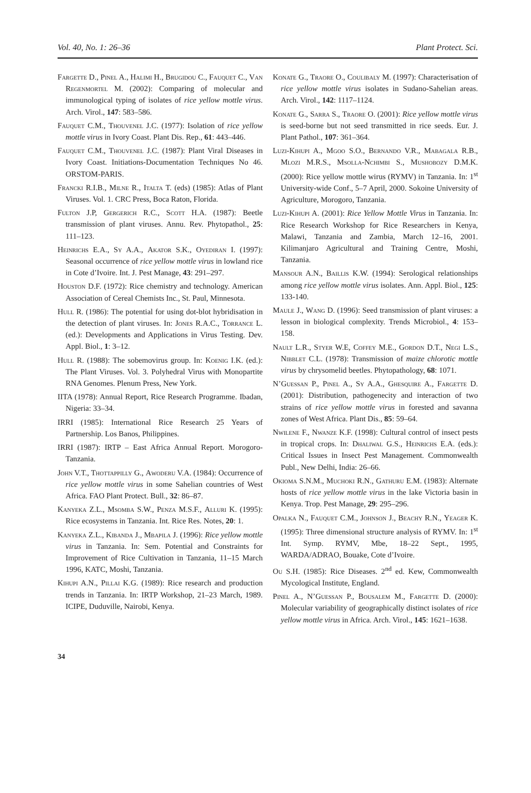Vol. 40, No. 1: 26–36 Plant Protect. Sci.
Fargette D., Pinel A., Halimi H., Brugidou C., Fauquet C., Van Regenmortel M. (2002): Comparing of molecular and immunological typing of isolates of rice yellow mottle virus. Arch. Virol., 147: 583–586.
Fauquet C.M., Thouvenel J.C. (1977): Isolation of rice yellow mottle virus in Ivory Coast. Plant Dis. Rep., 61: 443–446.
Fauquet C.M., Thouvenel J.C. (1987): Plant Viral Diseases in Ivory Coast. Initiations-Documentation Techniques No 46. ORSTOM-PARIS.
Francki R.I.B., Milne R., Italta T. (eds) (1985): Atlas of Plant Viruses. Vol. 1. CRC Press, Boca Raton, Florida.
Fulton J.P, Gergerich R.C., Scott H.A. (1987): Beetle transmission of plant viruses. Annu. Rev. Phytopathol., 25: 111–123.
Heinrichs E.A., Sy A.A., Akator S.K., Oyediran I. (1997): Seasonal occurrence of rice yellow mottle virus in lowland rice in Cote d’Ivoire. Int. J. Pest Manage, 43: 291–297.
Houston D.F. (1972): Rice chemistry and technology. American Association of Cereal Chemists Inc., St. Paul, Minnesota.
Hull R. (1986): The potential for using dot-blot hybridisation in the detection of plant viruses. In: Jones R.A.C., Torrance L. (ed.): Developments and Applications in Virus Testing. Dev. Appl. Biol., 1: 3–12.
Hull R. (1988): The sobemovirus group. In: Koenig I.K. (ed.): The Plant Viruses. Vol. 3. Polyhedral Virus with Monopartite RNA Genomes. Plenum Press, New York.
IITA (1978): Annual Report, Rice Research Programme. Ibadan, Nigeria: 33–34.
IRRI (1985): International Rice Research 25 Years of Partnership. Los Banos, Philippines.
IRRI (1987): IRTP – East Africa Annual Report. Morogoro-Tanzania.
John V.T., Thottappilly G., Awoderu V.A. (1984): Occurrence of rice yellow mottle virus in some Sahelian countries of West Africa. FAO Plant Protect. Bull., 32: 86–87.
Kanyeka Z.L., Msomba S.W., Penza M.S.F., Alluri K. (1995): Rice ecosystems in Tanzania. Int. Rice Res. Notes, 20: 1.
Kanyeka Z.L., Kibanda J., Mbapila J. (1996): Rice yellow mottle virus in Tanzania. In: Sem. Potential and Constraints for Improvement of Rice Cultivation in Tanzania, 11–15 March 1996, KATC, Moshi, Tanzania.
Kihupi A.N., Pillai K.G. (1989): Rice research and production trends in Tanzania. In: IRTP Workshop, 21–23 March, 1989. ICIPE, Duduville, Nairobi, Kenya.
Konate G., Traore O., Coulibaly M. (1997): Characterisation of rice yellow mottle virus isolates in Sudano-Sahelian areas. Arch. Virol., 142: 1117–1124.
Konate G., Sarra S., Traore O. (2001): Rice yellow mottle virus is seed-borne but not seed transmitted in rice seeds. Eur. J. Plant Pathol., 107: 361–364.
Luzi-Kihupi A., Mgoo S.O., Bernando V.R., Mabagala R.B., Mlozi M.R.S., Msolla-Nchimbi S., Mushobozy D.M.K. (2000): Rice yellow mottle wirus (RYMV) in Tanzania. In: 1<sup>st</sup> University-wide Conf., 5–7 April, 2000. Sokoine University of Agriculture, Morogoro, Tanzania.
Luzi-Kihupi A. (2001): Rice Yellow Mottle Virus in Tanzania. In: Rice Research Workshop for Rice Researchers in Kenya, Malawi, Tanzania and Zambia, March 12–16, 2001. Kilimanjaro Agricultural and Training Centre, Moshi, Tanzania.
Mansour A.N., Baillis K.W. (1994): Serological relationships among rice yellow mottle virus isolates. Ann. Appl. Biol., 125: 133-140.
Maule J., Wang D. (1996): Seed transmission of plant viruses: a lesson in biological complexity. Trends Microbiol., 4: 153–158.
Nault L.R., Styer W.E, Coffey M.E., Gordon D.T., Negi L.S., Nibblet C.L. (1978): Transmission of maize chlorotic mottle virus by chrysomelid beetles. Phytopathology, 68: 1071.
N’Guessan P., Pinel A., Sy A.A., Ghesquire A., Fargette D. (2001): Distribution, pathogenecity and interaction of two strains of rice yellow mottle virus in forested and savanna zones of West Africa. Plant Dis., 85: 59–64.
Nwilene F., Nwanze K.F. (1998): Cultural control of insect pests in tropical crops. In: Dhaliwal G.S., Heinrichs E.A. (eds.): Critical Issues in Insect Pest Management. Commonwealth Publ., New Delhi, India: 26–66.
Okioma S.N.M., Muchoki R.N., Gathuru E.M. (1983): Alternate hosts of rice yellow mottle virus in the lake Victoria basin in Kenya. Trop. Pest Manage, 29: 295–296.
Opalka N., Fauquet C.M., Johnson J., Beachy R.N., Yeager K. (1995): Three dimensional structure analysis of RYMV. In: 1<sup>st</sup> Int. Symp. RYMV, Mbe, 18–22 Sept., 1995, WARDA/ADRAO, Bouake, Cote d’Ivoire.
Ou S.H. (1985): Rice Diseases. 2<sup>nd</sup> ed. Kew, Commonwealth Mycological Institute, England.
Pinel A., N’Guessan P., Bousalem M., Fargette D. (2000): Molecular variability of geographically distinct isolates of rice yellow mottle virus in Africa. Arch. Virol., 145: 1621–1638.
34